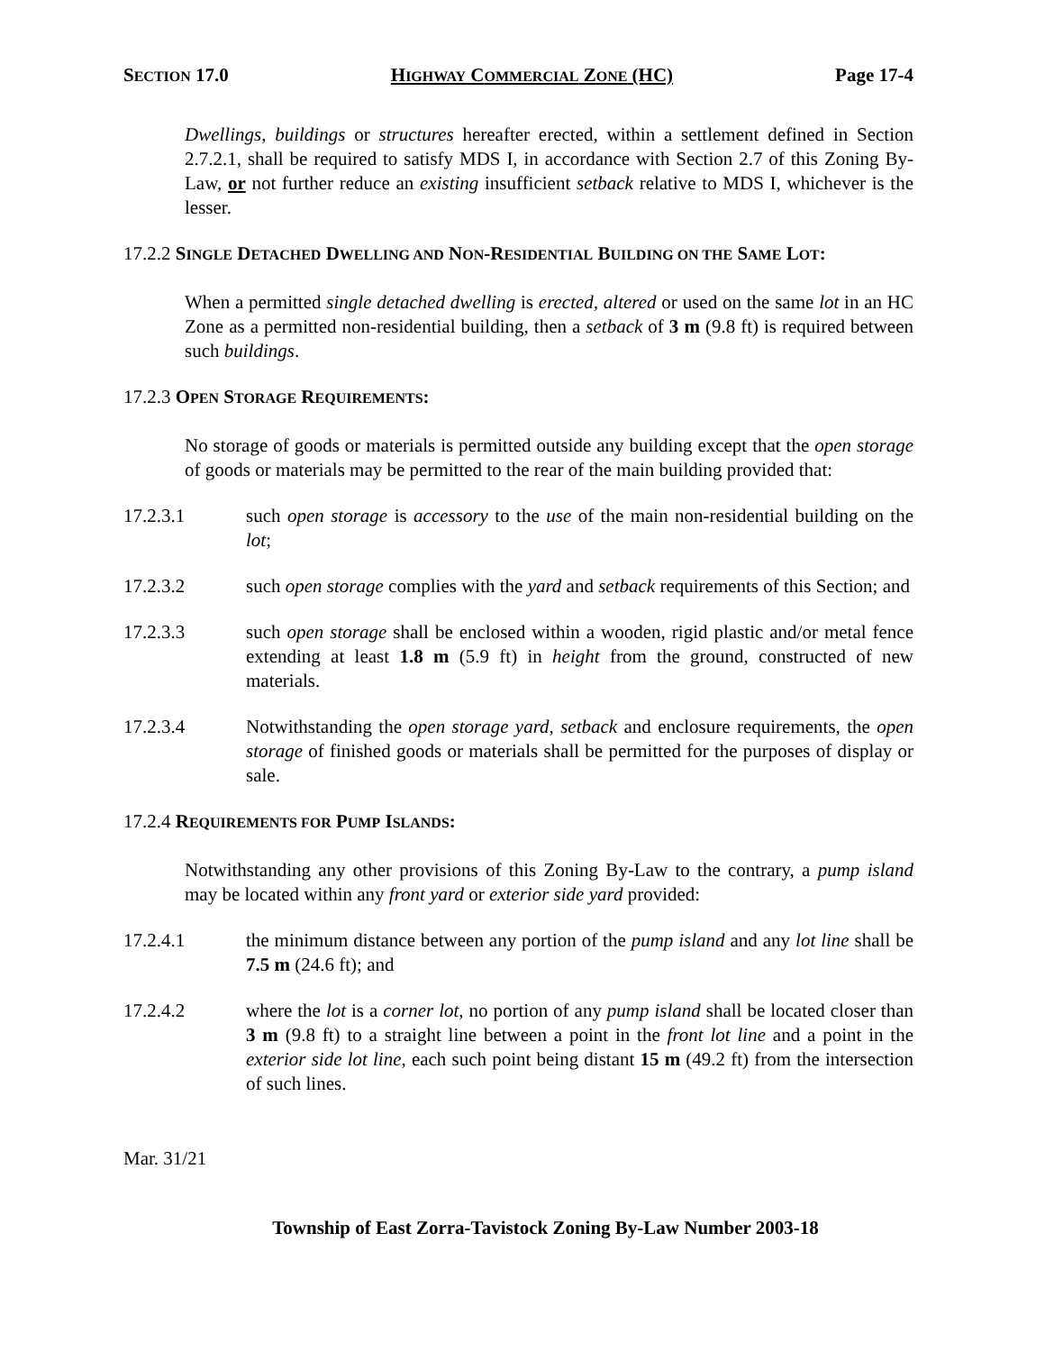SECTION 17.0 HIGHWAY COMMERCIAL ZONE (HC) Page 17-4
Dwellings, buildings or structures hereafter erected, within a settlement defined in Section 2.7.2.1, shall be required to satisfy MDS I, in accordance with Section 2.7 of this Zoning By-Law, or not further reduce an existing insufficient setback relative to MDS I, whichever is the lesser.
17.2.2 SINGLE DETACHED DWELLING AND NON-RESIDENTIAL BUILDING ON THE SAME LOT:
When a permitted single detached dwelling is erected, altered or used on the same lot in an HC Zone as a permitted non-residential building, then a setback of 3 m (9.8 ft) is required between such buildings.
17.2.3 OPEN STORAGE REQUIREMENTS:
No storage of goods or materials is permitted outside any building except that the open storage of goods or materials may be permitted to the rear of the main building provided that:
17.2.3.1 such open storage is accessory to the use of the main non-residential building on the lot;
17.2.3.2 such open storage complies with the yard and setback requirements of this Section; and
17.2.3.3 such open storage shall be enclosed within a wooden, rigid plastic and/or metal fence extending at least 1.8 m (5.9 ft) in height from the ground, constructed of new materials.
17.2.3.4 Notwithstanding the open storage yard, setback and enclosure requirements, the open storage of finished goods or materials shall be permitted for the purposes of display or sale.
17.2.4 REQUIREMENTS FOR PUMP ISLANDS:
Notwithstanding any other provisions of this Zoning By-Law to the contrary, a pump island may be located within any front yard or exterior side yard provided:
17.2.4.1 the minimum distance between any portion of the pump island and any lot line shall be 7.5 m (24.6 ft); and
17.2.4.2 where the lot is a corner lot, no portion of any pump island shall be located closer than 3 m (9.8 ft) to a straight line between a point in the front lot line and a point in the exterior side lot line, each such point being distant 15 m (49.2 ft) from the intersection of such lines.
Mar. 31/21
Township of East Zorra-Tavistock Zoning By-Law Number 2003-18